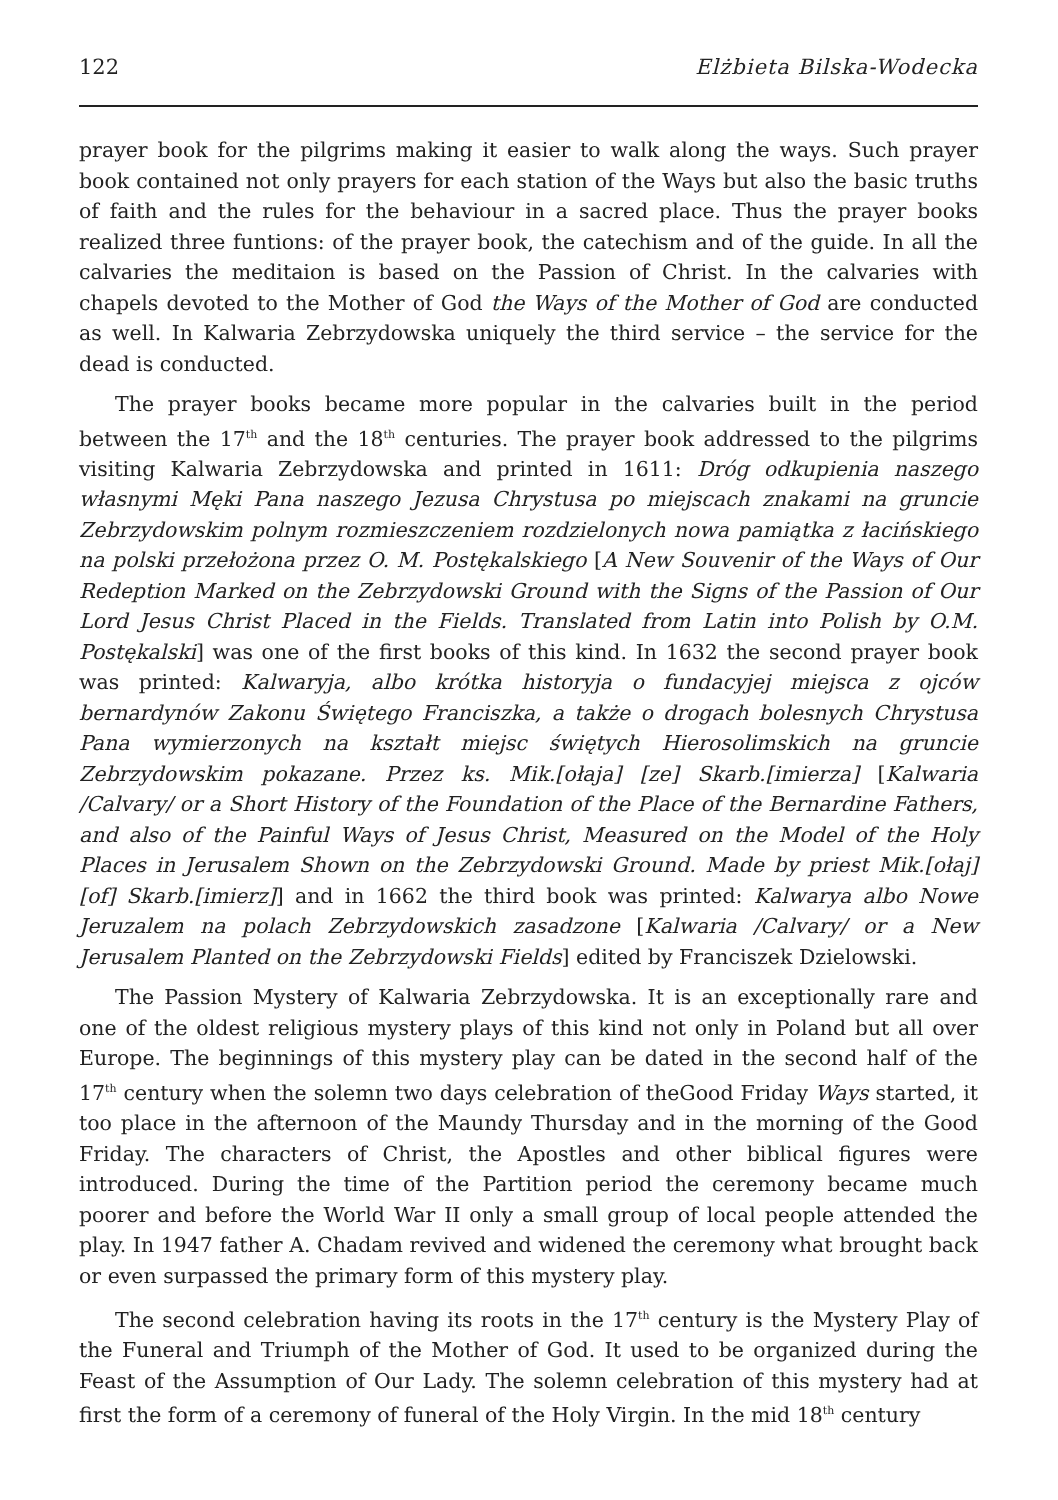122 Elżbieta Bilska-Wodecka
prayer book for the pilgrims making it easier to walk along the ways. Such prayer book contained not only prayers for each station of the Ways but also the basic truths of faith and the rules for the behaviour in a sacred place. Thus the prayer books realized three funtions: of the prayer book, the catechism and of the guide. In all the calvaries the meditaion is based on the Passion of Christ. In the calvaries with chapels devoted to the Mother of God the Ways of the Mother of God are conducted as well. In Kalwaria Zebrzydowska uniquely the third service – the service for the dead is conducted.
The prayer books became more popular in the calvaries built in the period between the 17<sup>th</sup> and the 18<sup>th</sup> centuries. The prayer book addressed to the pilgrims visiting Kalwaria Zebrzydowska and printed in 1611: Dróg odkupienia naszego własnymi Męki Pana naszego Jezusa Chrystusa po miejscach znakami na gruncie Zebrzydowskim polnym rozmieszczeniem rozdzielonych nowa pamiątka z łacińskiego na polski przełożona przez O. M. Postękalskiego [A New Souvenir of the Ways of Our Redeption Marked on the Zebrzydowski Ground with the Signs of the Passion of Our Lord Jesus Christ Placed in the Fields. Translated from Latin into Polish by O.M. Postękalski] was one of the first books of this kind. In 1632 the second prayer book was printed: Kalwaryja, albo krótka historyja o fundacyjej miejsca z ojców bernardynów Zakonu Świętego Franciszka, a także o drogach bolesnych Chrystusa Pana wymierzonych na kształt miejsc świętych Hierosolimskich na gruncie Zebrzydowskim pokazane. Przez ks. Mik.[ołaja] [ze] Skarb.[imierza] [Kalwaria /Calvary/ or a Short History of the Foundation of the Place of the Bernardine Fathers, and also of the Painful Ways of Jesus Christ, Measured on the Model of the Holy Places in Jerusalem Shown on the Zebrzydowski Ground. Made by priest Mik.[ołaj] [of] Skarb.[imierz]] and in 1662 the third book was printed: Kalwarya albo Nowe Jeruzalem na polach Zebrzydowskich zasadzone [Kalwaria /Calvary/ or a New Jerusalem Planted on the Zebrzydowski Fields] edited by Franciszek Dzielowski.
The Passion Mystery of Kalwaria Zebrzydowska. It is an exceptionally rare and one of the oldest religious mystery plays of this kind not only in Poland but all over Europe. The beginnings of this mystery play can be dated in the second half of the 17<sup>th</sup> century when the solemn two days celebration of theGood Friday Ways started, it too place in the afternoon of the Maundy Thursday and in the morning of the Good Friday. The characters of Christ, the Apostles and other biblical figures were introduced. During the time of the Partition period the ceremony became much poorer and before the World War II only a small group of local people attended the play. In 1947 father A. Chadam revived and widened the ceremony what brought back or even surpassed the primary form of this mystery play.
The second celebration having its roots in the 17<sup>th</sup> century is the Mystery Play of the Funeral and Triumph of the Mother of God. It used to be organized during the Feast of the Assumption of Our Lady. The solemn celebration of this mystery had at first the form of a ceremony of funeral of the Holy Virgin. In the mid 18<sup>th</sup> century